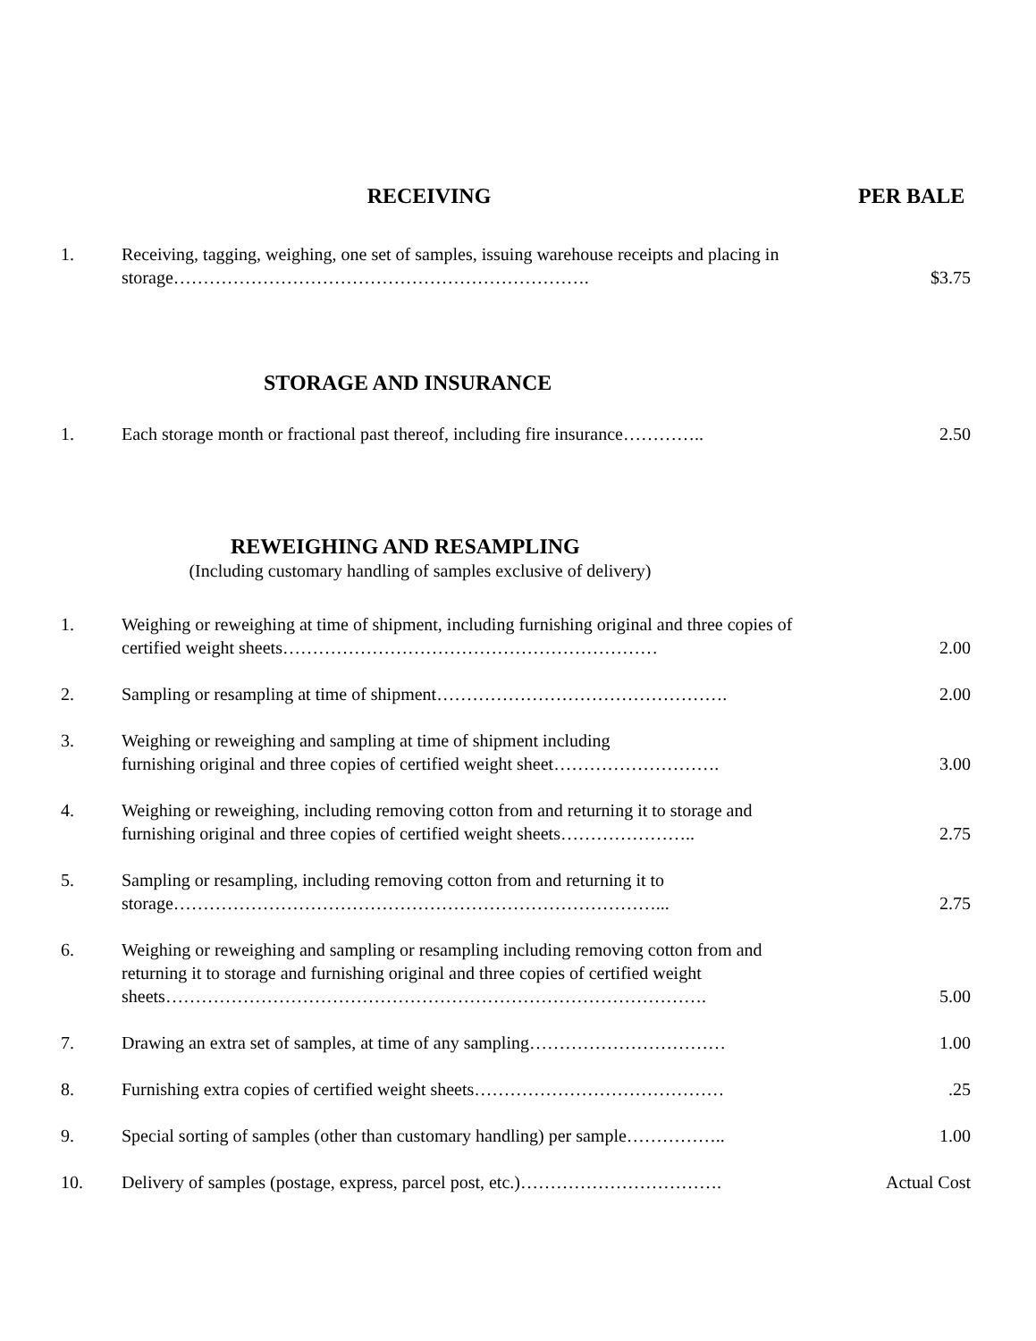RECEIVING PER BALE
1. Receiving, tagging, weighing, one set of samples, issuing warehouse receipts and placing in storage…………………………………………………………….
$3.75
STORAGE AND INSURANCE
1. Each storage month or fractional past thereof, including fire insurance…………..
2.50
REWEIGHING AND RESAMPLING
(Including customary handling of samples exclusive of delivery)
1. Weighing or reweighing at time of shipment, including furnishing original and three copies of certified weight sheets………………………………………………………
2.00
2. Sampling or resampling at time of shipment…………………………………………. 2.00
3. Weighing or reweighing and sampling at time of shipment including
furnishing original and three copies of certified weight sheet……………………….
3.00
4. Weighing or reweighing, including removing cotton from and returning it to storage and furnishing original and three copies of certified weight sheets…………………..
2.75
5. Sampling or resampling, including removing cotton from and returning it to
storage………………………………………………………………………...
2.75
6. Weighing or reweighing and sampling or resampling including removing cotton from and returning it to storage and furnishing original and three copies of certified weight sheets……………………………………………………………………………….
5.00
7. Drawing an extra set of samples, at time of any sampling……………………………
1.00
8. Furnishing extra copies of certified weight sheets…………………………………… .25
9. Special sorting of samples (other than customary handling) per sample……………..
1.00
10. Delivery of samples (postage, express, parcel post, etc.)…………………………….
Actual Cost